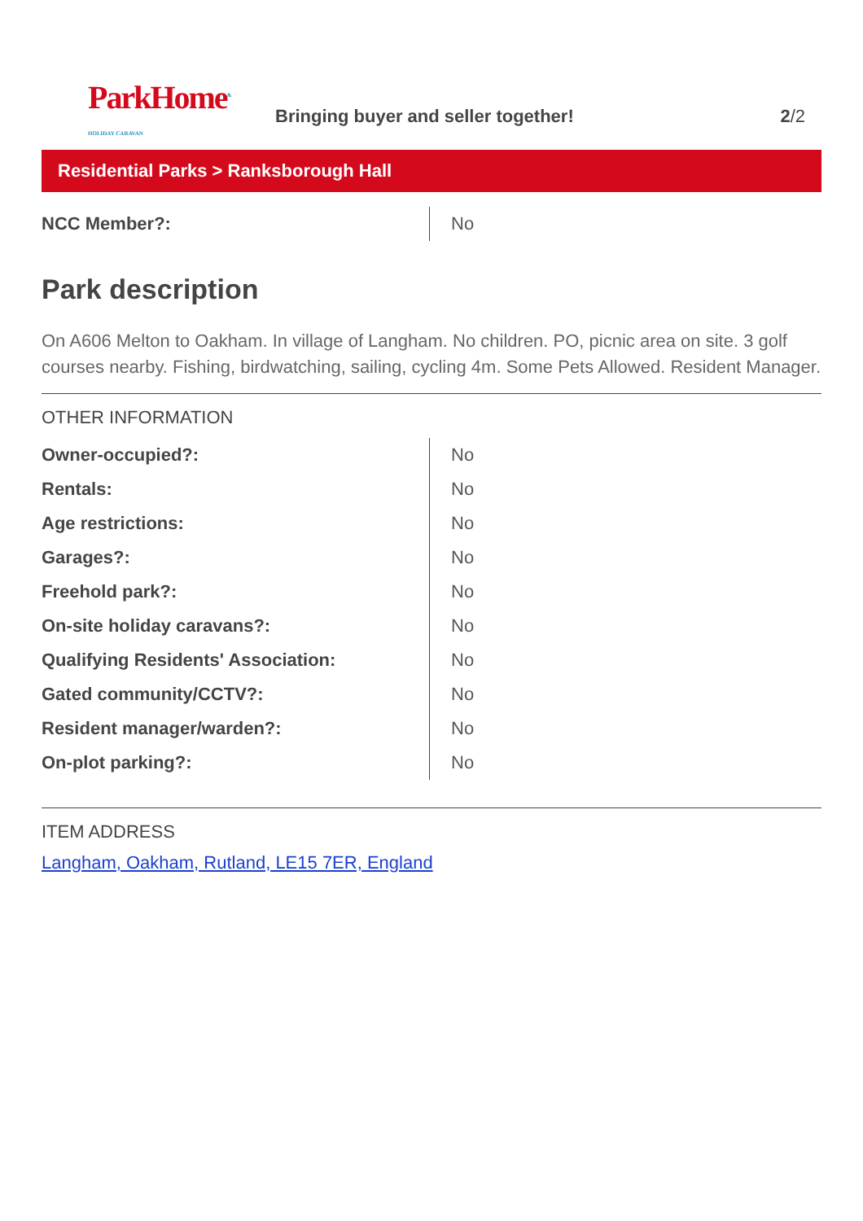ParkHome<sup>& HOLIDAY CARAVAN</sup>
Bringing buyer and seller together!
2/2
Residential Parks > Ranksborough Hall
| NCC Member?: | No |
Park description
On A606 Melton to Oakham. In village of Langham. No children. PO, picnic area on site. 3 golf courses nearby. Fishing, birdwatching, sailing, cycling 4m. Some Pets Allowed. Resident Manager.
OTHER INFORMATION
| Owner-occupied?: | No |
| Rentals: | No |
| Age restrictions: | No |
| Garages?: | No |
| Freehold park?: | No |
| On-site holiday caravans?: | No |
| Qualifying Residents' Association: | No |
| Gated community/CCTV?: | No |
| Resident manager/warden?: | No |
| On-plot parking?: | No |
ITEM ADDRESS
Langham, Oakham, Rutland, LE15 7ER, England